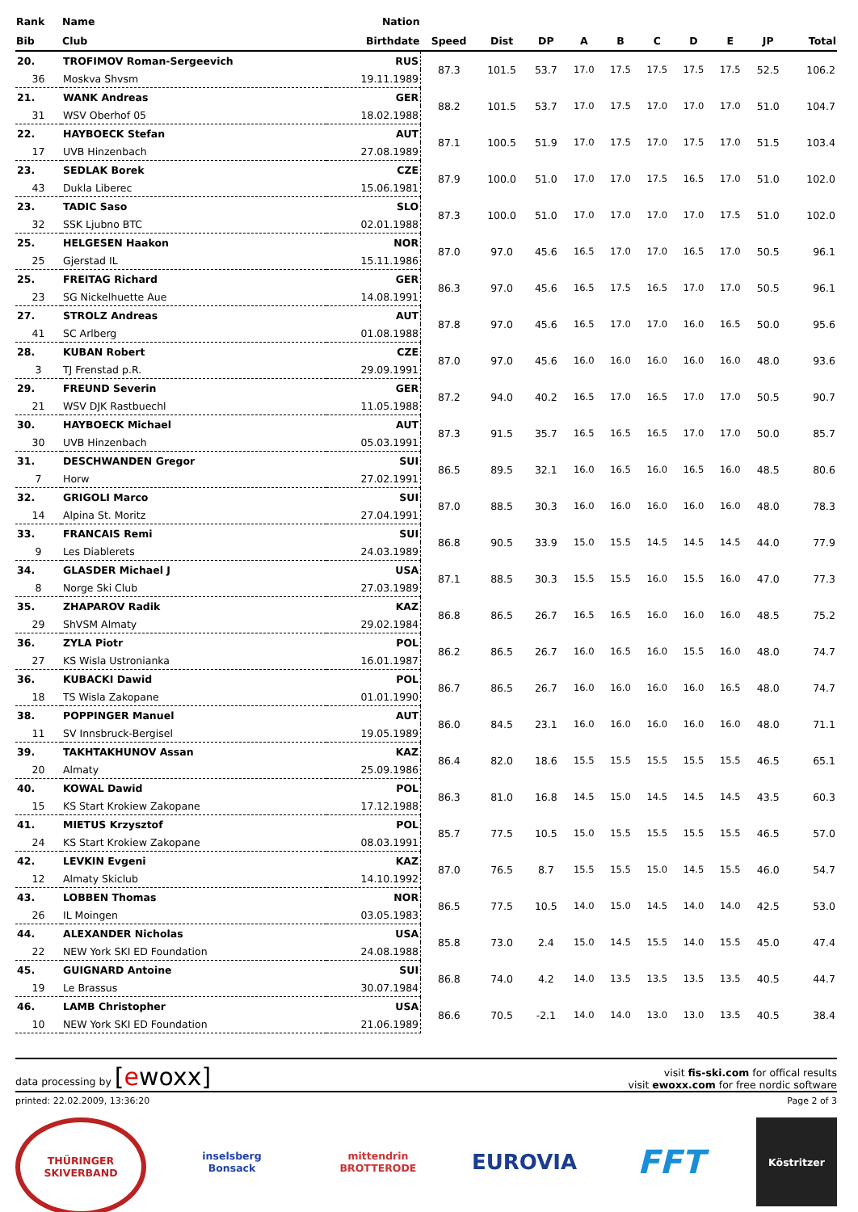| Rank | Name | Nation | | | | | | | | | | |
| --- | --- | --- | --- | --- | --- | --- | --- | --- | --- | --- | --- | --- |
| Bib | Club | Birthdate | Speed | Dist | DP | A | B | C | D | E | JP | Total |
| 20. | TROFIMOV Roman-Sergeevich | RUS | 87.3 | 101.5 | 53.7 | 17.0 | 17.5 | 17.5 | 17.5 | 17.5 | 52.5 | 106.2 |
| 36 | Moskva Shvsm | 19.11.1989 | | | | | | | | | | |
| 21. | WANK Andreas | GER | 88.2 | 101.5 | 53.7 | 17.0 | 17.5 | 17.0 | 17.0 | 17.0 | 51.0 | 104.7 |
| 31 | WSV Oberhof 05 | 18.02.1988 | | | | | | | | | | |
| 22. | HAYBOECK Stefan | AUT | 87.1 | 100.5 | 51.9 | 17.0 | 17.5 | 17.0 | 17.5 | 17.0 | 51.5 | 103.4 |
| 17 | UVB Hinzenbach | 27.08.1989 | | | | | | | | | | |
| 23. | SEDLAK Borek | CZE | 87.9 | 100.0 | 51.0 | 17.0 | 17.0 | 17.5 | 16.5 | 17.0 | 51.0 | 102.0 |
| 43 | Dukla Liberec | 15.06.1981 | | | | | | | | | | |
| 23. | TADIC Saso | SLO | 87.3 | 100.0 | 51.0 | 17.0 | 17.0 | 17.0 | 17.0 | 17.5 | 51.0 | 102.0 |
| 32 | SSK Ljubno BTC | 02.01.1988 | | | | | | | | | | |
| 25. | HELGESEN Haakon | NOR | 87.0 | 97.0 | 45.6 | 16.5 | 17.0 | 17.0 | 16.5 | 17.0 | 50.5 | 96.1 |
| 25 | Gjerstad IL | 15.11.1986 | | | | | | | | | | |
| 25. | FREITAG Richard | GER | 86.3 | 97.0 | 45.6 | 16.5 | 17.5 | 16.5 | 17.0 | 17.0 | 50.5 | 96.1 |
| 23 | SG Nickelhuette Aue | 14.08.1991 | | | | | | | | | | |
| 27. | STROLZ Andreas | AUT | 87.8 | 97.0 | 45.6 | 16.5 | 17.0 | 17.0 | 16.0 | 16.5 | 50.0 | 95.6 |
| 41 | SC Arlberg | 01.08.1988 | | | | | | | | | | |
| 28. | KUBAN Robert | CZE | 87.0 | 97.0 | 45.6 | 16.0 | 16.0 | 16.0 | 16.0 | 16.0 | 48.0 | 93.6 |
| 3 | TJ Frenstad p.R. | 29.09.1991 | | | | | | | | | | |
| 29. | FREUND Severin | GER | 87.2 | 94.0 | 40.2 | 16.5 | 17.0 | 16.5 | 17.0 | 17.0 | 50.5 | 90.7 |
| 21 | WSV DJK Rastbuechl | 11.05.1988 | | | | | | | | | | |
| 30. | HAYBOECK Michael | AUT | 87.3 | 91.5 | 35.7 | 16.5 | 16.5 | 16.5 | 17.0 | 17.0 | 50.0 | 85.7 |
| 30 | UVB Hinzenbach | 05.03.1991 | | | | | | | | | | |
| 31. | DESCHWANDEN Gregor | SUI | 86.5 | 89.5 | 32.1 | 16.0 | 16.5 | 16.0 | 16.5 | 16.0 | 48.5 | 80.6 |
| 7 | Horw | 27.02.1991 | | | | | | | | | | |
| 32. | GRIGOLI Marco | SUI | 87.0 | 88.5 | 30.3 | 16.0 | 16.0 | 16.0 | 16.0 | 16.0 | 48.0 | 78.3 |
| 14 | Alpina St. Moritz | 27.04.1991 | | | | | | | | | | |
| 33. | FRANCAIS Remi | SUI | 86.8 | 90.5 | 33.9 | 15.0 | 15.5 | 14.5 | 14.5 | 14.5 | 44.0 | 77.9 |
| 9 | Les Diablerets | 24.03.1989 | | | | | | | | | | |
| 34. | GLASDER Michael J | USA | 87.1 | 88.5 | 30.3 | 15.5 | 15.5 | 16.0 | 15.5 | 16.0 | 47.0 | 77.3 |
| 8 | Norge Ski Club | 27.03.1989 | | | | | | | | | | |
| 35. | ZHAPAROV Radik | KAZ | 86.8 | 86.5 | 26.7 | 16.5 | 16.5 | 16.0 | 16.0 | 16.0 | 48.5 | 75.2 |
| 29 | ShVSM Almaty | 29.02.1984 | | | | | | | | | | |
| 36. | ZYLA Piotr | POL | 86.2 | 86.5 | 26.7 | 16.0 | 16.5 | 16.0 | 15.5 | 16.0 | 48.0 | 74.7 |
| 27 | KS Wisla Ustronianka | 16.01.1987 | | | | | | | | | | |
| 36. | KUBACKI Dawid | POL | 86.7 | 86.5 | 26.7 | 16.0 | 16.0 | 16.0 | 16.0 | 16.5 | 48.0 | 74.7 |
| 18 | TS Wisla Zakopane | 01.01.1990 | | | | | | | | | | |
| 38. | POPPINGER Manuel | AUT | 86.0 | 84.5 | 23.1 | 16.0 | 16.0 | 16.0 | 16.0 | 16.0 | 48.0 | 71.1 |
| 11 | SV Innsbruck-Bergisel | 19.05.1989 | | | | | | | | | | |
| 39. | TAKHTAKHUNOV Assan | KAZ | 86.4 | 82.0 | 18.6 | 15.5 | 15.5 | 15.5 | 15.5 | 15.5 | 46.5 | 65.1 |
| 20 | Almaty | 25.09.1986 | | | | | | | | | | |
| 40. | KOWAL Dawid | POL | 86.3 | 81.0 | 16.8 | 14.5 | 15.0 | 14.5 | 14.5 | 14.5 | 43.5 | 60.3 |
| 15 | KS Start Krokiew Zakopane | 17.12.1988 | | | | | | | | | | |
| 41. | MIETUS Krzysztof | POL | 85.7 | 77.5 | 10.5 | 15.0 | 15.5 | 15.5 | 15.5 | 15.5 | 46.5 | 57.0 |
| 24 | KS Start Krokiew Zakopane | 08.03.1991 | | | | | | | | | | |
| 42. | LEVKIN Evgeni | KAZ | 87.0 | 76.5 | 8.7 | 15.5 | 15.5 | 15.0 | 14.5 | 15.5 | 46.0 | 54.7 |
| 12 | Almaty Skiclub | 14.10.1992 | | | | | | | | | | |
| 43. | LOBBEN Thomas | NOR | 86.5 | 77.5 | 10.5 | 14.0 | 15.0 | 14.5 | 14.0 | 14.0 | 42.5 | 53.0 |
| 26 | IL Moingen | 03.05.1983 | | | | | | | | | | |
| 44. | ALEXANDER Nicholas | USA | 85.8 | 73.0 | 2.4 | 15.0 | 14.5 | 15.5 | 14.0 | 15.5 | 45.0 | 47.4 |
| 22 | NEW York SKI ED Foundation | 24.08.1988 | | | | | | | | | | |
| 45. | GUIGNARD Antoine | SUI | 86.8 | 74.0 | 4.2 | 14.0 | 13.5 | 13.5 | 13.5 | 13.5 | 40.5 | 44.7 |
| 19 | Le Brassus | 30.07.1984 | | | | | | | | | | |
| 46. | LAMB Christopher | USA | 86.6 | 70.5 | -2.1 | 14.0 | 14.0 | 13.0 | 13.0 | 13.5 | 40.5 | 38.4 |
| 10 | NEW York SKI ED Foundation | 21.06.1989 | | | | | | | | | | |
data processing by [ewoxx]
visit fis-ski.com for offical results
visit ewoxx.com for free nordic software
printed: 22.02.2009, 13:36:20 Page 2 of 3
THÜRINGER SKIVERBAND inselsberg
Bonsack
mittendrin
BROTTERODE
EUROVIA
FFT
Köstritzer